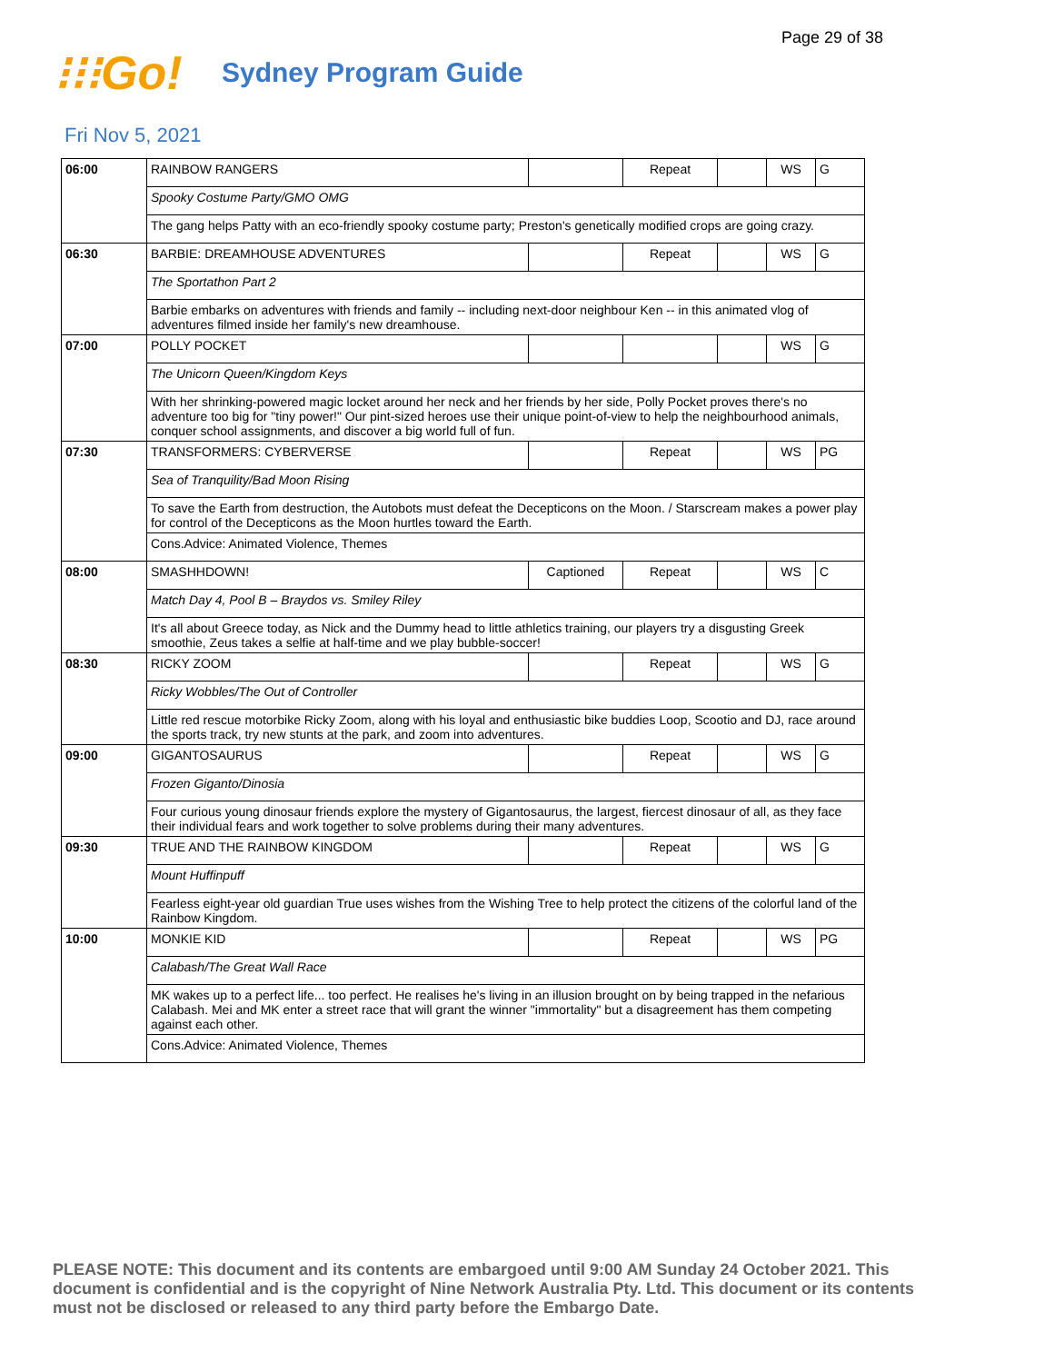Page 29 of 38
⁝⁝⁝Go!
Sydney Program Guide
Fri Nov 5, 2021
| 06:00 | RAINBOW RANGERS | | Repeat | | WS | G |
| | Spooky Costume Party/GMO OMG | | | | | |
| | The gang helps Patty with an eco-friendly spooky costume party; Preston's genetically modified crops are going crazy. | | | | | |
| 06:30 | BARBIE: DREAMHOUSE ADVENTURES | | Repeat | | WS | G |
| | The Sportathon Part 2 | | | | | |
| | Barbie embarks on adventures with friends and family -- including next-door neighbour Ken -- in this animated vlog of adventures filmed inside her family's new dreamhouse. | | | | | |
| 07:00 | POLLY POCKET | | | | WS | G |
| | The Unicorn Queen/Kingdom Keys | | | | | |
| | With her shrinking-powered magic locket around her neck and her friends by her side, Polly Pocket proves there's no adventure too big for "tiny power!" Our pint-sized heroes use their unique point-of-view to help the neighbourhood animals, conquer school assignments, and discover a big world full of fun. | | | | | |
| 07:30 | TRANSFORMERS: CYBERVERSE | | Repeat | | WS | PG |
| | Sea of Tranquility/Bad Moon Rising | | | | | |
| | To save the Earth from destruction, the Autobots must defeat the Decepticons on the Moon. / Starscream makes a power play for control of the Decepticons as the Moon hurtles toward the Earth. | | | | | |
| | Cons.Advice: Animated Violence, Themes | | | | | |
| 08:00 | SMASHHDOWN! | Captioned | Repeat | | WS | C |
| | Match Day 4, Pool B – Braydos vs. Smiley Riley | | | | | |
| | It's all about Greece today, as Nick and the Dummy head to little athletics training, our players try a disgusting Greek smoothie, Zeus takes a selfie at half-time and we play bubble-soccer! | | | | | |
| 08:30 | RICKY ZOOM | | Repeat | | WS | G |
| | Ricky Wobbles/The Out of Controller | | | | | |
| | Little red rescue motorbike Ricky Zoom, along with his loyal and enthusiastic bike buddies Loop, Scootio and DJ, race around the sports track, try new stunts at the park, and zoom into adventures. | | | | | |
| 09:00 | GIGANTOSAURUS | | Repeat | | WS | G |
| | Frozen Giganto/Dinosia | | | | | |
| | Four curious young dinosaur friends explore the mystery of Gigantosaurus, the largest, fiercest dinosaur of all, as they face their individual fears and work together to solve problems during their many adventures. | | | | | |
| 09:30 | TRUE AND THE RAINBOW KINGDOM | | Repeat | | WS | G |
| | Mount Huffinpuff | | | | | |
| | Fearless eight-year old guardian True uses wishes from the Wishing Tree to help protect the citizens of the colorful land of the Rainbow Kingdom. | | | | | |
| 10:00 | MONKIE KID | | Repeat | | WS | PG |
| | Calabash/The Great Wall Race | | | | | |
| | MK wakes up to a perfect life... too perfect. He realises he's living in an illusion brought on by being trapped in the nefarious Calabash. Mei and MK enter a street race that will grant the winner "immortality" but a disagreement has them competing against each other. | | | | | |
| | Cons.Advice: Animated Violence, Themes | | | | | |
PLEASE NOTE: This document and its contents are embargoed until 9:00 AM Sunday 24 October 2021. This document is confidential and is the copyright of Nine Network Australia Pty. Ltd. This document or its contents must not be disclosed or released to any third party before the Embargo Date.